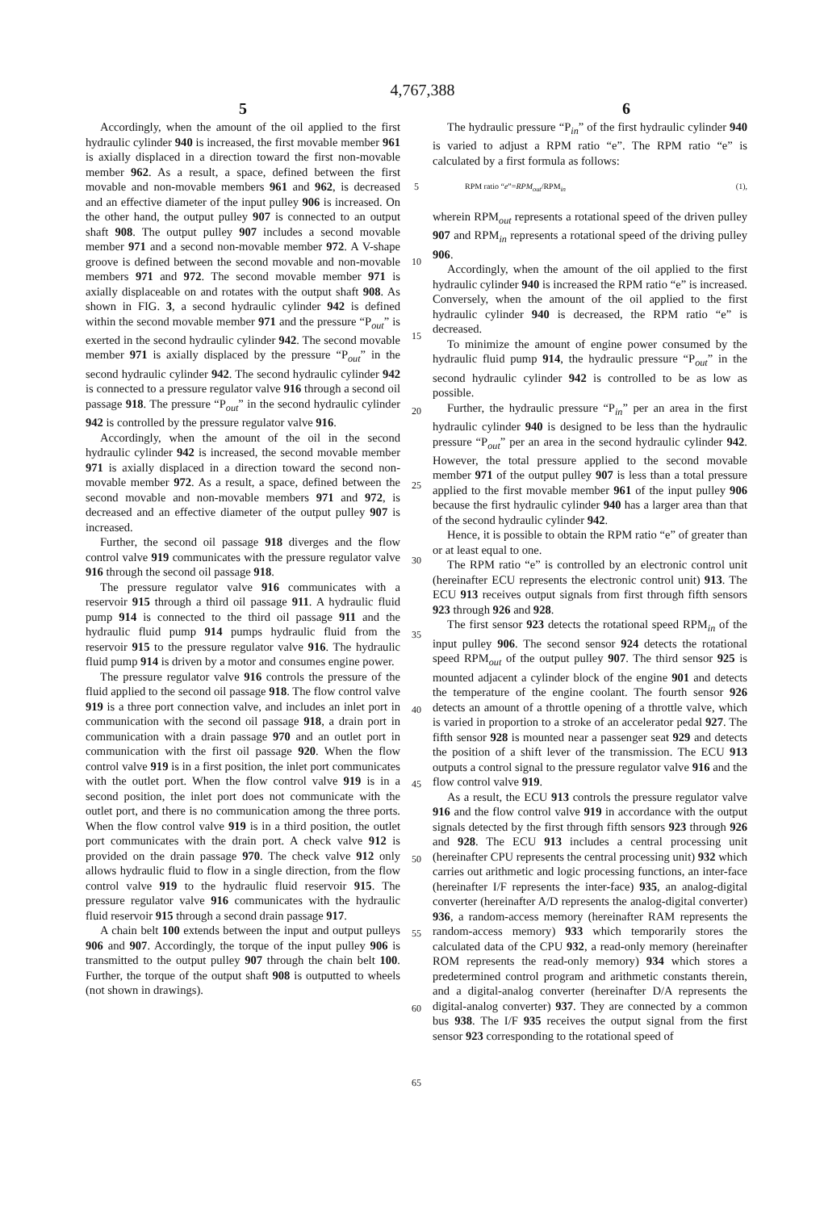4,767,388
5 6
Accordingly, when the amount of the oil applied to the first hydraulic cylinder 940 is increased, the first movable member 961 is axially displaced in a direction toward the first non-movable member 962. As a result, a space, defined between the first movable and non-movable members 961 and 962, is decreased and an effective diameter of the input pulley 906 is increased. On the other hand, the output pulley 907 is connected to an output shaft 908. The output pulley 907 includes a second movable member 971 and a second non-movable member 972. A V-shape groove is defined between the second movable and non-movable members 971 and 972. The second movable member 971 is axially displaceable on and rotates with the output shaft 908. As shown in FIG. 3, a second hydraulic cylinder 942 is defined within the second movable member 971 and the pressure “P<sub>out</sub>” is exerted in the second hydraulic cylinder 942. The second movable member 971 is axially displaced by the pressure “P<sub>out</sub>” in the second hydraulic cylinder 942. The second hydraulic cylinder 942 is connected to a pressure regulator valve 916 through a second oil passage 918. The pressure “P<sub>out</sub>” in the second hydraulic cylinder 942 is controlled by the pressure regulator valve 916.
Accordingly, when the amount of the oil in the second hydraulic cylinder 942 is increased, the second movable member 971 is axially displaced in a direction toward the second non-movable member 972. As a result, a space, defined between the second movable and non-movable members 971 and 972, is decreased and an effective diameter of the output pulley 907 is increased.
Further, the second oil passage 918 diverges and the flow control valve 919 communicates with the pressure regulator valve 916 through the second oil passage 918.
The pressure regulator valve 916 communicates with a reservoir 915 through a third oil passage 911. A hydraulic fluid pump 914 is connected to the third oil passage 911 and the hydraulic fluid pump 914 pumps hydraulic fluid from the reservoir 915 to the pressure regulator valve 916. The hydraulic fluid pump 914 is driven by a motor and consumes engine power.
The pressure regulator valve 916 controls the pressure of the fluid applied to the second oil passage 918. The flow control valve 919 is a three port connection valve, and includes an inlet port in communication with the second oil passage 918, a drain port in communication with a drain passage 970 and an outlet port in communication with the first oil passage 920. When the flow control valve 919 is in a first position, the inlet port communicates with the outlet port. When the flow control valve 919 is in a second position, the inlet port does not communicate with the outlet port, and there is no communication among the three ports. When the flow control valve 919 is in a third position, the outlet port communicates with the drain port. A check valve 912 is provided on the drain passage 970. The check valve 912 only allows hydraulic fluid to flow in a single direction, from the flow control valve 919 to the hydraulic fluid reservoir 915. The pressure regulator valve 916 communicates with the hydraulic fluid reservoir 915 through a second drain passage 917.
A chain belt 100 extends between the input and output pulleys 906 and 907. Accordingly, the torque of the input pulley 906 is transmitted to the output pulley 907 through the chain belt 100. Further, the torque of the output shaft 908 is outputted to wheels (not shown in drawings).
5
10
15
20
25
30
35
40
45
50
55
60
65
The hydraulic pressure “P<sub>in</sub>” of the first hydraulic cylinder 940 is varied to adjust a RPM ratio “e”. The RPM ratio “e” is calculated by a first formula as follows:
RPM ratio “e”=RPM<sub>out</sub>/RPM<sub>in</sub> (1),
wherein RPM<sub>out</sub> represents a rotational speed of the driven pulley 907 and RPM<sub>in</sub> represents a rotational speed of the driving pulley 906.
Accordingly, when the amount of the oil applied to the first hydraulic cylinder 940 is increased the RPM ratio “e” is increased. Conversely, when the amount of the oil applied to the first hydraulic cylinder 940 is decreased, the RPM ratio “e” is decreased.
To minimize the amount of engine power consumed by the hydraulic fluid pump 914, the hydraulic pressure “P<sub>out</sub>” in the second hydraulic cylinder 942 is controlled to be as low as possible.
Further, the hydraulic pressure “P<sub>in</sub>” per an area in the first hydraulic cylinder 940 is designed to be less than the hydraulic pressure “P<sub>out</sub>” per an area in the second hydraulic cylinder 942. However, the total pressure applied to the second movable member 971 of the output pulley 907 is less than a total pressure applied to the first movable member 961 of the input pulley 906 because the first hydraulic cylinder 940 has a larger area than that of the second hydraulic cylinder 942.
Hence, it is possible to obtain the RPM ratio “e” of greater than or at least equal to one.
The RPM ratio “e” is controlled by an electronic control unit (hereinafter ECU represents the electronic control unit) 913. The ECU 913 receives output signals from first through fifth sensors 923 through 926 and 928.
The first sensor 923 detects the rotational speed RPM<sub>in</sub> of the input pulley 906. The second sensor 924 detects the rotational speed RPM<sub>out</sub> of the output pulley 907. The third sensor 925 is mounted adjacent a cylinder block of the engine 901 and detects the temperature of the engine coolant. The fourth sensor 926 detects an amount of a throttle opening of a throttle valve, which is varied in proportion to a stroke of an accelerator pedal 927. The fifth sensor 928 is mounted near a passenger seat 929 and detects the position of a shift lever of the transmission. The ECU 913 outputs a control signal to the pressure regulator valve 916 and the flow control valve 919.
As a result, the ECU 913 controls the pressure regulator valve 916 and the flow control valve 919 in accordance with the output signals detected by the first through fifth sensors 923 through 926 and 928. The ECU 913 includes a central processing unit (hereinafter CPU represents the central processing unit) 932 which carries out arithmetic and logic processing functions, an inter-face (hereinafter I/F represents the inter-face) 935, an analog-digital converter (hereinafter A/D represents the analog-digital converter) 936, a random-access memory (hereinafter RAM represents the random-access memory) 933 which temporarily stores the calculated data of the CPU 932, a read-only memory (hereinafter ROM represents the read-only memory) 934 which stores a predetermined control program and arithmetic constants therein, and a digital-analog converter (hereinafter D/A represents the digital-analog converter) 937. They are connected by a common bus 938. The I/F 935 receives the output signal from the first sensor 923 corresponding to the rotational speed of